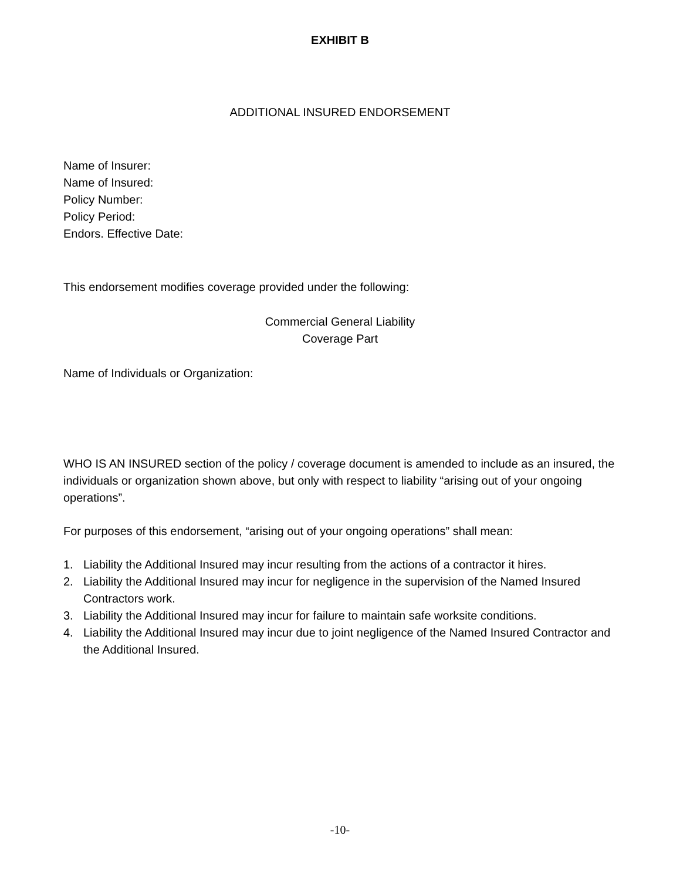EXHIBIT B
ADDITIONAL INSURED ENDORSEMENT
Name of Insurer:
Name of Insured:
Policy Number:
Policy Period:
Endors. Effective Date:
This endorsement modifies coverage provided under the following:
Commercial General Liability
Coverage Part
Name of Individuals or Organization:
WHO IS AN INSURED section of the policy / coverage document is amended to include as an insured, the individuals or organization shown above, but only with respect to liability “arising out of your ongoing operations”.
For purposes of this endorsement, “arising out of your ongoing operations” shall mean:
1. Liability the Additional Insured may incur resulting from the actions of a contractor it hires.
2. Liability the Additional Insured may incur for negligence in the supervision of the Named Insured Contractors work.
3. Liability the Additional Insured may incur for failure to maintain safe worksite conditions.
4. Liability the Additional Insured may incur due to joint negligence of the Named Insured Contractor and the Additional Insured.
-10-